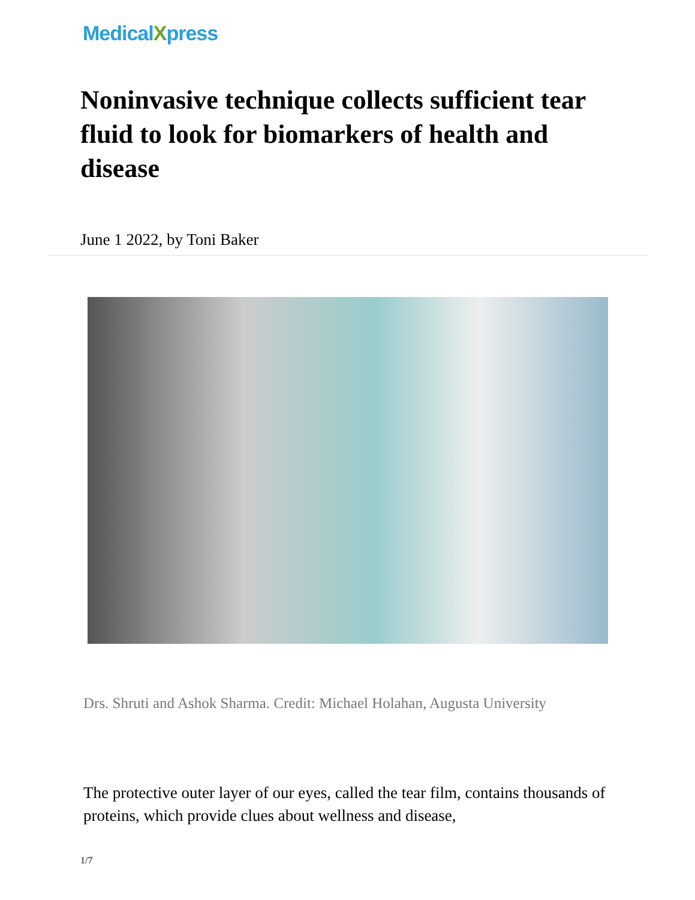MedicalXpress
Noninvasive technique collects sufficient tear fluid to look for biomarkers of health and disease
June 1 2022, by Toni Baker
Drs. Shruti and Ashok Sharma. Credit: Michael Holahan, Augusta University
The protective outer layer of our eyes, called the tear film, contains thousands of proteins, which provide clues about wellness and disease,
1/7